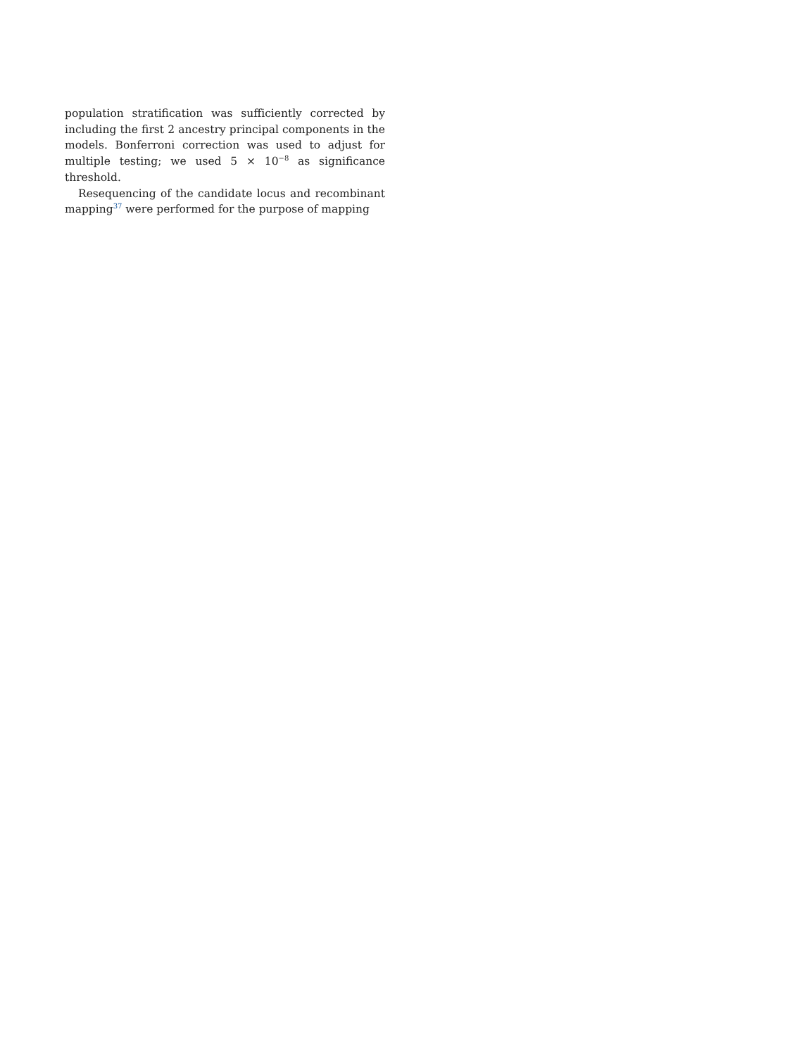population stratification was sufficiently corrected by including the first 2 ancestry principal components in the models. Bonferroni correction was used to adjust for multiple testing; we used 5 × 10<sup>−8</sup> as significance threshold.
Resequencing of the candidate locus and recombinant mapping<sup>37</sup> were performed for the purpose of mapping